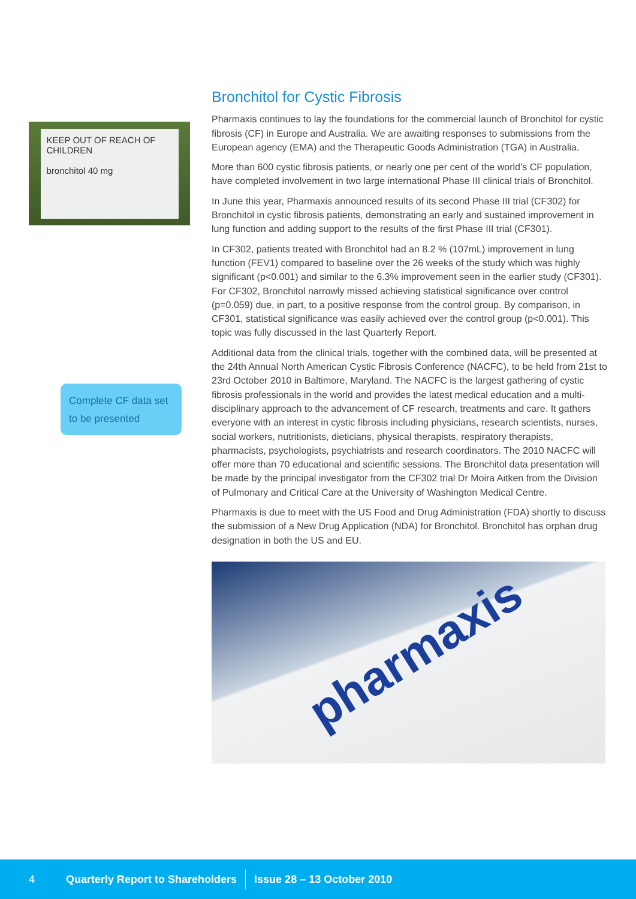KEEP OUT OF REACH OF CHILDREN
bronchitol 40 mg
Complete CF data set to be presented
Bronchitol for Cystic Fibrosis
Pharmaxis continues to lay the foundations for the commercial launch of Bronchitol for cystic fibrosis (CF) in Europe and Australia. We are awaiting responses to submissions from the European agency (EMA) and the Therapeutic Goods Administration (TGA) in Australia.
More than 600 cystic fibrosis patients, or nearly one per cent of the world’s CF population, have completed involvement in two large international Phase III clinical trials of Bronchitol.
In June this year, Pharmaxis announced results of its second Phase III trial (CF302) for Bronchitol in cystic fibrosis patients, demonstrating an early and sustained improvement in lung function and adding support to the results of the first Phase III trial (CF301).
In CF302, patients treated with Bronchitol had an 8.2 % (107mL) improvement in lung function (FEV1) compared to baseline over the 26 weeks of the study which was highly significant (p<0.001) and similar to the 6.3% improvement seen in the earlier study (CF301). For CF302, Bronchitol narrowly missed achieving statistical significance over control (p=0.059) due, in part, to a positive response from the control group. By comparison, in CF301, statistical significance was easily achieved over the control group (p<0.001). This topic was fully discussed in the last Quarterly Report.
Additional data from the clinical trials, together with the combined data, will be presented at the 24th Annual North American Cystic Fibrosis Conference (NACFC), to be held from 21st to 23rd October 2010 in Baltimore, Maryland. The NACFC is the largest gathering of cystic fibrosis professionals in the world and provides the latest medical education and a multi-disciplinary approach to the advancement of CF research, treatments and care. It gathers everyone with an interest in cystic fibrosis including physicians, research scientists, nurses, social workers, nutritionists, dieticians, physical therapists, respiratory therapists, pharmacists, psychologists, psychiatrists and research coordinators. The 2010 NACFC will offer more than 70 educational and scientific sessions. The Bronchitol data presentation will be made by the principal investigator from the CF302 trial Dr Moira Aitken from the Division of Pulmonary and Critical Care at the University of Washington Medical Centre.
Pharmaxis is due to meet with the US Food and Drug Administration (FDA) shortly to discuss the submission of a New Drug Application (NDA) for Bronchitol. Bronchitol has orphan drug designation in both the US and EU.
pharmaxis
4 Quarterly Report to Shareholders Issue 28 – 13 October 2010